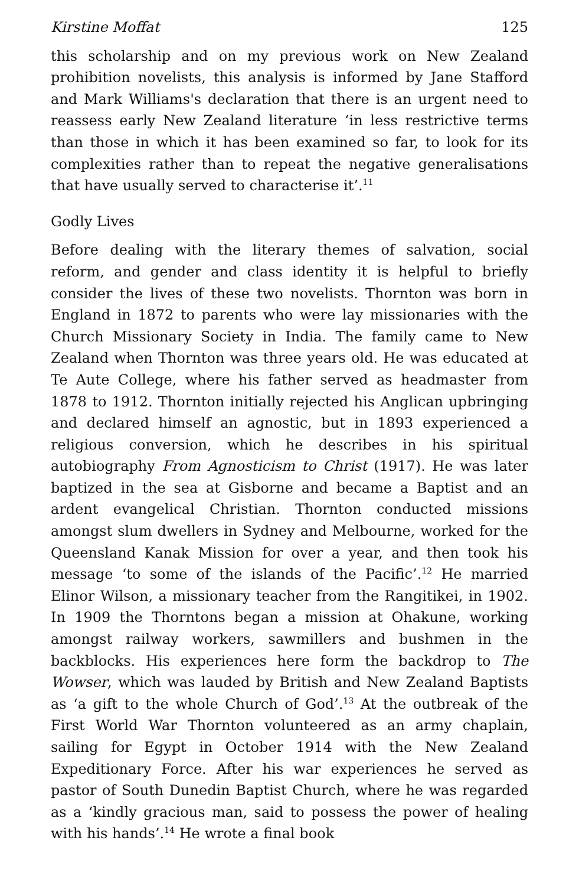Kirstine Moffat 125
this scholarship and on my previous work on New Zealand prohibition novelists, this analysis is informed by Jane Stafford and Mark Williams's declaration that there is an urgent need to reassess early New Zealand literature ‘in less restrictive terms than those in which it has been examined so far, to look for its complexities rather than to repeat the negative generalisations that have usually served to characterise it’.<sup>11</sup>
Godly Lives
Before dealing with the literary themes of salvation, social reform, and gender and class identity it is helpful to briefly consider the lives of these two novelists. Thornton was born in England in 1872 to parents who were lay missionaries with the Church Missionary Society in India. The family came to New Zealand when Thornton was three years old. He was educated at Te Aute College, where his father served as headmaster from 1878 to 1912. Thornton initially rejected his Anglican upbringing and declared himself an agnostic, but in 1893 experienced a religious conversion, which he describes in his spiritual autobiography From Agnosticism to Christ (1917). He was later baptized in the sea at Gisborne and became a Baptist and an ardent evangelical Christian. Thornton conducted missions amongst slum dwellers in Sydney and Melbourne, worked for the Queensland Kanak Mission for over a year, and then took his message ‘to some of the islands of the Pacific’.<sup>12</sup> He married Elinor Wilson, a missionary teacher from the Rangitikei, in 1902. In 1909 the Thorntons began a mission at Ohakune, working amongst railway workers, sawmillers and bushmen in the backblocks. His experiences here form the backdrop to The Wowser, which was lauded by British and New Zealand Baptists as ‘a gift to the whole Church of God’.<sup>13</sup> At the outbreak of the First World War Thornton volunteered as an army chaplain, sailing for Egypt in October 1914 with the New Zealand Expeditionary Force. After his war experiences he served as pastor of South Dunedin Baptist Church, where he was regarded as a ‘kindly gracious man, said to possess the power of healing with his hands’.<sup>14</sup> He wrote a final book